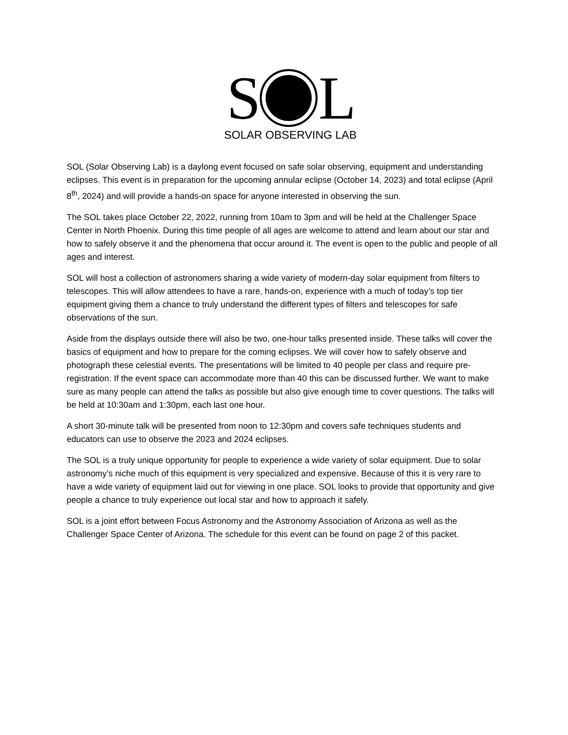S L
SOLAR OBSERVING LAB
SOL (Solar Observing Lab) is a daylong event focused on safe solar observing, equipment and understanding eclipses. This event is in preparation for the upcoming annular eclipse (October 14, 2023) and total eclipse (April 8<sup>th</sup>, 2024) and will provide a hands-on space for anyone interested in observing the sun.
The SOL takes place October 22, 2022, running from 10am to 3pm and will be held at the Challenger Space Center in North Phoenix. During this time people of all ages are welcome to attend and learn about our star and how to safely observe it and the phenomena that occur around it. The event is open to the public and people of all ages and interest.
SOL will host a collection of astronomers sharing a wide variety of modern-day solar equipment from filters to telescopes. This will allow attendees to have a rare, hands-on, experience with a much of today’s top tier equipment giving them a chance to truly understand the different types of filters and telescopes for safe observations of the sun.
Aside from the displays outside there will also be two, one-hour talks presented inside. These talks will cover the basics of equipment and how to prepare for the coming eclipses. We will cover how to safely observe and photograph these celestial events. The presentations will be limited to 40 people per class and require pre-registration. If the event space can accommodate more than 40 this can be discussed further. We want to make sure as many people can attend the talks as possible but also give enough time to cover questions. The talks will be held at 10:30am and 1:30pm, each last one hour.
A short 30-minute talk will be presented from noon to 12:30pm and covers safe techniques students and educators can use to observe the 2023 and 2024 eclipses.
The SOL is a truly unique opportunity for people to experience a wide variety of solar equipment. Due to solar astronomy’s niche much of this equipment is very specialized and expensive. Because of this it is very rare to have a wide variety of equipment laid out for viewing in one place. SOL looks to provide that opportunity and give people a chance to truly experience out local star and how to approach it safely.
SOL is a joint effort between Focus Astronomy and the Astronomy Association of Arizona as well as the Challenger Space Center of Arizona. The schedule for this event can be found on page 2 of this packet.